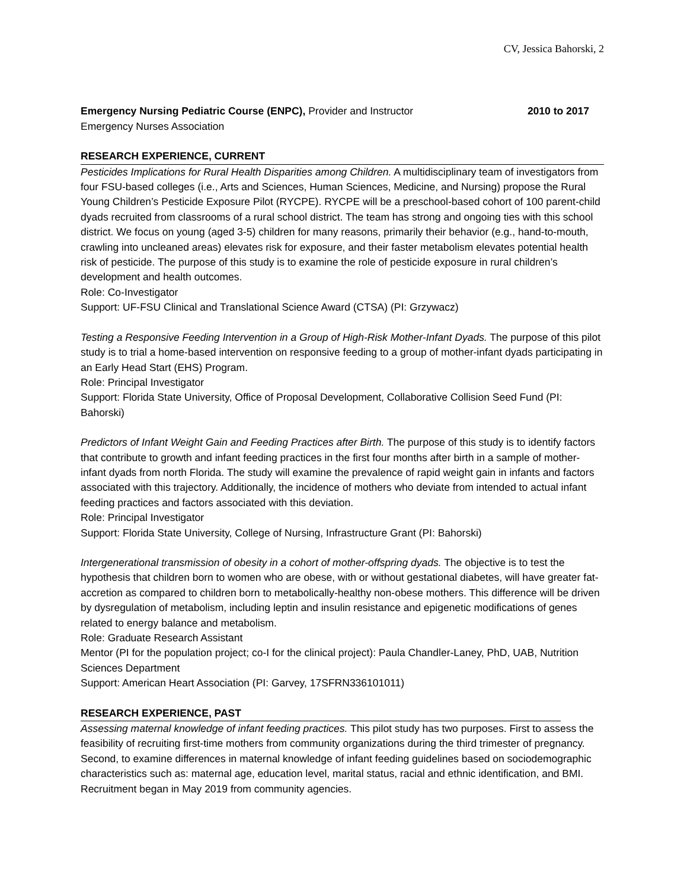CV, Jessica Bahorski, 2
Emergency Nursing Pediatric Course (ENPC), Provider and Instructor 2010 to 2017
Emergency Nurses Association
RESEARCH EXPERIENCE, CURRENT
Pesticides Implications for Rural Health Disparities among Children. A multidisciplinary team of investigators from four FSU-based colleges (i.e., Arts and Sciences, Human Sciences, Medicine, and Nursing) propose the Rural Young Children’s Pesticide Exposure Pilot (RYCPE). RYCPE will be a preschool-based cohort of 100 parent-child dyads recruited from classrooms of a rural school district. The team has strong and ongoing ties with this school district. We focus on young (aged 3-5) children for many reasons, primarily their behavior (e.g., hand-to-mouth, crawling into uncleaned areas) elevates risk for exposure, and their faster metabolism elevates potential health risk of pesticide. The purpose of this study is to examine the role of pesticide exposure in rural children’s development and health outcomes.
Role: Co-Investigator
Support: UF-FSU Clinical and Translational Science Award (CTSA) (PI: Grzywacz)
Testing a Responsive Feeding Intervention in a Group of High-Risk Mother-Infant Dyads. The purpose of this pilot study is to trial a home-based intervention on responsive feeding to a group of mother-infant dyads participating in an Early Head Start (EHS) Program.
Role: Principal Investigator
Support: Florida State University, Office of Proposal Development, Collaborative Collision Seed Fund (PI: Bahorski)
Predictors of Infant Weight Gain and Feeding Practices after Birth. The purpose of this study is to identify factors that contribute to growth and infant feeding practices in the first four months after birth in a sample of mother-infant dyads from north Florida. The study will examine the prevalence of rapid weight gain in infants and factors associated with this trajectory. Additionally, the incidence of mothers who deviate from intended to actual infant feeding practices and factors associated with this deviation.
Role: Principal Investigator
Support: Florida State University, College of Nursing, Infrastructure Grant (PI: Bahorski)
Intergenerational transmission of obesity in a cohort of mother-offspring dyads. The objective is to test the hypothesis that children born to women who are obese, with or without gestational diabetes, will have greater fat-accretion as compared to children born to metabolically-healthy non-obese mothers. This difference will be driven by dysregulation of metabolism, including leptin and insulin resistance and epigenetic modifications of genes related to energy balance and metabolism.
Role: Graduate Research Assistant
Mentor (PI for the population project; co-I for the clinical project): Paula Chandler-Laney, PhD, UAB, Nutrition Sciences Department
Support: American Heart Association (PI: Garvey, 17SFRN336101011)
RESEARCH EXPERIENCE, PAST
Assessing maternal knowledge of infant feeding practices. This pilot study has two purposes. First to assess the feasibility of recruiting first-time mothers from community organizations during the third trimester of pregnancy. Second, to examine differences in maternal knowledge of infant feeding guidelines based on sociodemographic characteristics such as: maternal age, education level, marital status, racial and ethnic identification, and BMI. Recruitment began in May 2019 from community agencies.